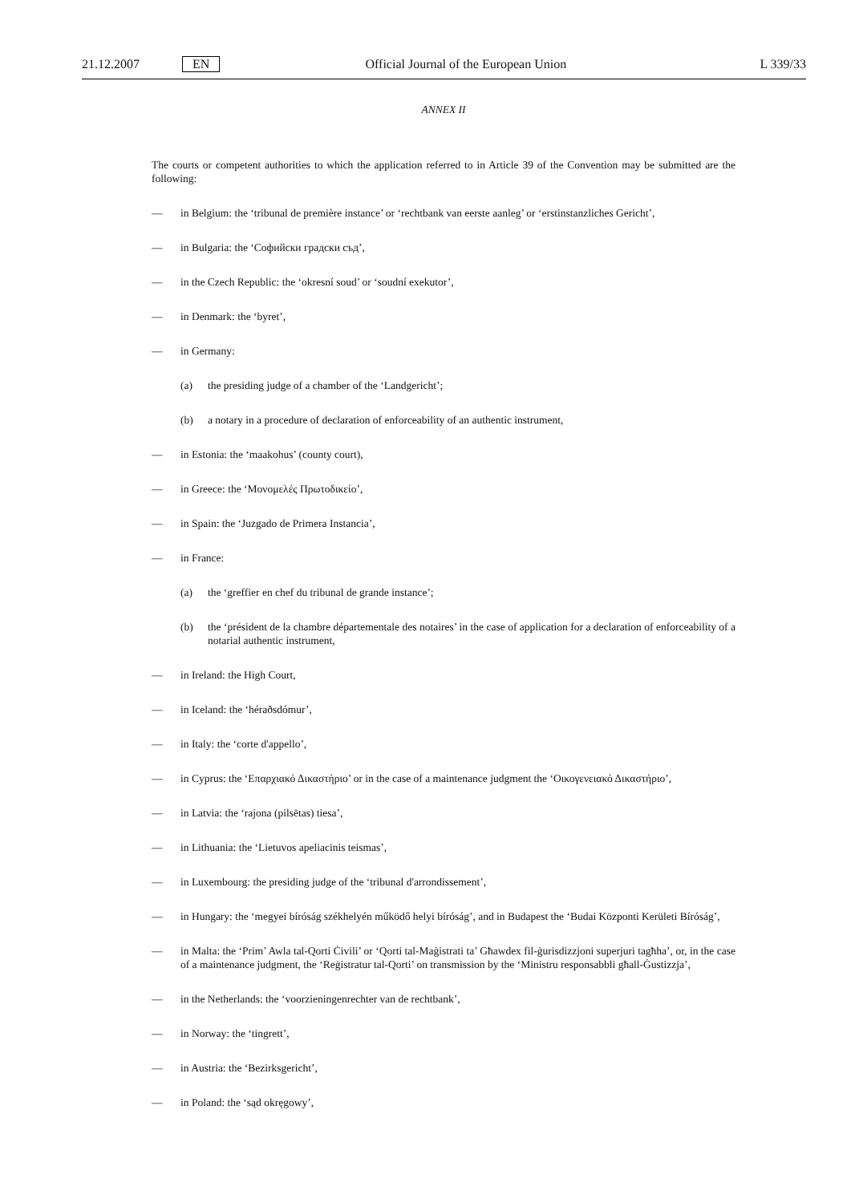21.12.2007 EN Official Journal of the European Union L 339/33
ANNEX II
The courts or competent authorities to which the application referred to in Article 39 of the Convention may be submitted are the following:
— in Belgium: the ‘tribunal de première instance’ or ‘rechtbank van eerste aanleg’ or ‘erstinstanzliches Gericht’,
— in Bulgaria: the ‘Софийски градски съд’,
— in the Czech Republic: the ‘okresní soud’ or ‘soudní exekutor’,
— in Denmark: the ‘byret’,
— in Germany:
(a) the presiding judge of a chamber of the ‘Landgericht’;
(b) a notary in a procedure of declaration of enforceability of an authentic instrument,
— in Estonia: the ‘maakohus’ (county court),
— in Greece: the ‘Μονομελές Πρωτοδικείο’,
— in Spain: the ‘Juzgado de Primera Instancia’,
— in France:
(a) the ‘greffier en chef du tribunal de grande instance’;
(b) the ‘président de la chambre départementale des notaires’ in the case of application for a declaration of enforceability of a notarial authentic instrument,
— in Ireland: the High Court,
— in Iceland: the ‘héraðsdómur’,
— in Italy: the ‘corte d'appello’,
— in Cyprus: the ‘Επαρχιακό Δικαστήριο’ or in the case of a maintenance judgment the ‘Οικογενειακό Δικαστήριο’,
— in Latvia: the ‘rajona (pilsētas) tiesa’,
— in Lithuania: the ‘Lietuvos apeliacinis teismas’,
— in Luxembourg: the presiding judge of the ‘tribunal d'arrondissement’,
— in Hungary: the ‘megyei bíróság székhelyén működő helyi bíróság’, and in Budapest the ‘Budai Központi Kerületi Bíróság’,
— in Malta: the ‘Prim’ Awla tal-Qorti Ċivili’ or ‘Qorti tal-Maġistrati ta’ Għawdex fil-ġurisdizzjoni superjuri tagħha’, or, in the case of a maintenance judgment, the ‘Reġistratur tal-Qorti’ on transmission by the ‘Ministru responsabbli għall-Ġustizzja’,
— in the Netherlands: the ‘voorzieningenrechter van de rechtbank’,
— in Norway: the ‘tingrett’,
— in Austria: the ‘Bezirksgericht’,
— in Poland: the ‘sąd okręgowy’,